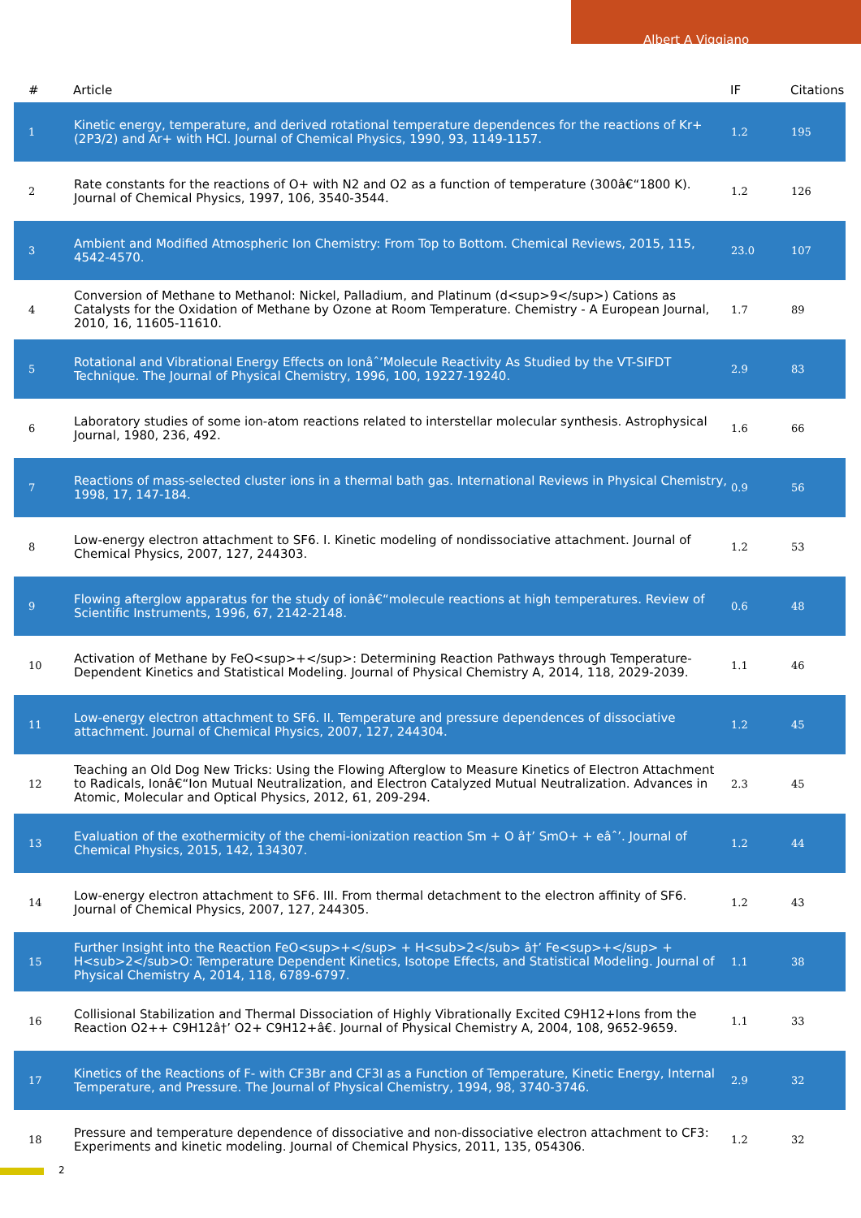Albert A Viggiano
| # | Article | IF | Citations |
| --- | --- | --- | --- |
| 1 | Kinetic energy, temperature, and derived rotational temperature dependences for the reactions of Kr+(2P3/2) and Ar+ with HCl. Journal of Chemical Physics, 1990, 93, 1149-1157. | 1.2 | 195 |
| 2 | Rate constants for the reactions of O+ with N2 and O2 as a function of temperature (300â€“1800 K). Journal of Chemical Physics, 1997, 106, 3540-3544. | 1.2 | 126 |
| 3 | Ambient and Modified Atmospheric Ion Chemistry: From Top to Bottom. Chemical Reviews, 2015, 115, 4542-4570. | 23.0 | 107 |
| 4 | Conversion of Methane to Methanol: Nickel, Palladium, and Platinum (d<sup>9</sup>) Cations as Catalysts for the Oxidation of Methane by Ozone at Room Temperature. Chemistry - A European Journal, 2010, 16, 11605-11610. | 1.7 | 89 |
| 5 | Rotational and Vibrational Energy Effects on Ionâˆ’Molecule Reactivity As Studied by the VT-SIFDT Technique. The Journal of Physical Chemistry, 1996, 100, 19227-19240. | 2.9 | 83 |
| 6 | Laboratory studies of some ion-atom reactions related to interstellar molecular synthesis. Astrophysical Journal, 1980, 236, 492. | 1.6 | 66 |
| 7 | Reactions of mass-selected cluster ions in a thermal bath gas. International Reviews in Physical Chemistry, 1998, 17, 147-184. | 0.9 | 56 |
| 8 | Low-energy electron attachment to SF6. I. Kinetic modeling of nondissociative attachment. Journal of Chemical Physics, 2007, 127, 244303. | 1.2 | 53 |
| 9 | Flowing afterglow apparatus for the study of ionâ€“molecule reactions at high temperatures. Review of Scientific Instruments, 1996, 67, 2142-2148. | 0.6 | 48 |
| 10 | Activation of Methane by FeO<sup>+</sup>: Determining Reaction Pathways through Temperature-Dependent Kinetics and Statistical Modeling. Journal of Physical Chemistry A, 2014, 118, 2029-2039. | 1.1 | 46 |
| 11 | Low-energy electron attachment to SF6. II. Temperature and pressure dependences of dissociative attachment. Journal of Chemical Physics, 2007, 127, 244304. | 1.2 | 45 |
| 12 | Teaching an Old Dog New Tricks: Using the Flowing Afterglow to Measure Kinetics of Electron Attachment to Radicals, Ionâ€“Ion Mutual Neutralization, and Electron Catalyzed Mutual Neutralization. Advances in Atomic, Molecular and Optical Physics, 2012, 61, 209-294. | 2.3 | 45 |
| 13 | Evaluation of the exothermicity of the chemi-ionization reaction Sm + O â†’ SmO+ + eâˆ’. Journal of Chemical Physics, 2015, 142, 134307. | 1.2 | 44 |
| 14 | Low-energy electron attachment to SF6. III. From thermal detachment to the electron affinity of SF6. Journal of Chemical Physics, 2007, 127, 244305. | 1.2 | 43 |
| 15 | Further Insight into the Reaction FeO<sup>+</sup> + H<sub>2</sub> â†’ Fe<sup>+</sup> + H<sub>2</sub>O: Temperature Dependent Kinetics, Isotope Effects, and Statistical Modeling. Journal of Physical Chemistry A, 2014, 118, 6789-6797. | 1.1 | 38 |
| 16 | Collisional Stabilization and Thermal Dissociation of Highly Vibrationally Excited C9H12+Ions from the Reaction O2++ C9H12â†’ O2+ C9H12+â€. Journal of Physical Chemistry A, 2004, 108, 9652-9659. | 1.1 | 33 |
| 17 | Kinetics of the Reactions of F- with CF3Br and CF3I as a Function of Temperature, Kinetic Energy, Internal Temperature, and Pressure. The Journal of Physical Chemistry, 1994, 98, 3740-3746. | 2.9 | 32 |
| 18 | Pressure and temperature dependence of dissociative and non-dissociative electron attachment to CF3: Experiments and kinetic modeling. Journal of Chemical Physics, 2011, 135, 054306. | 1.2 | 32 |
2